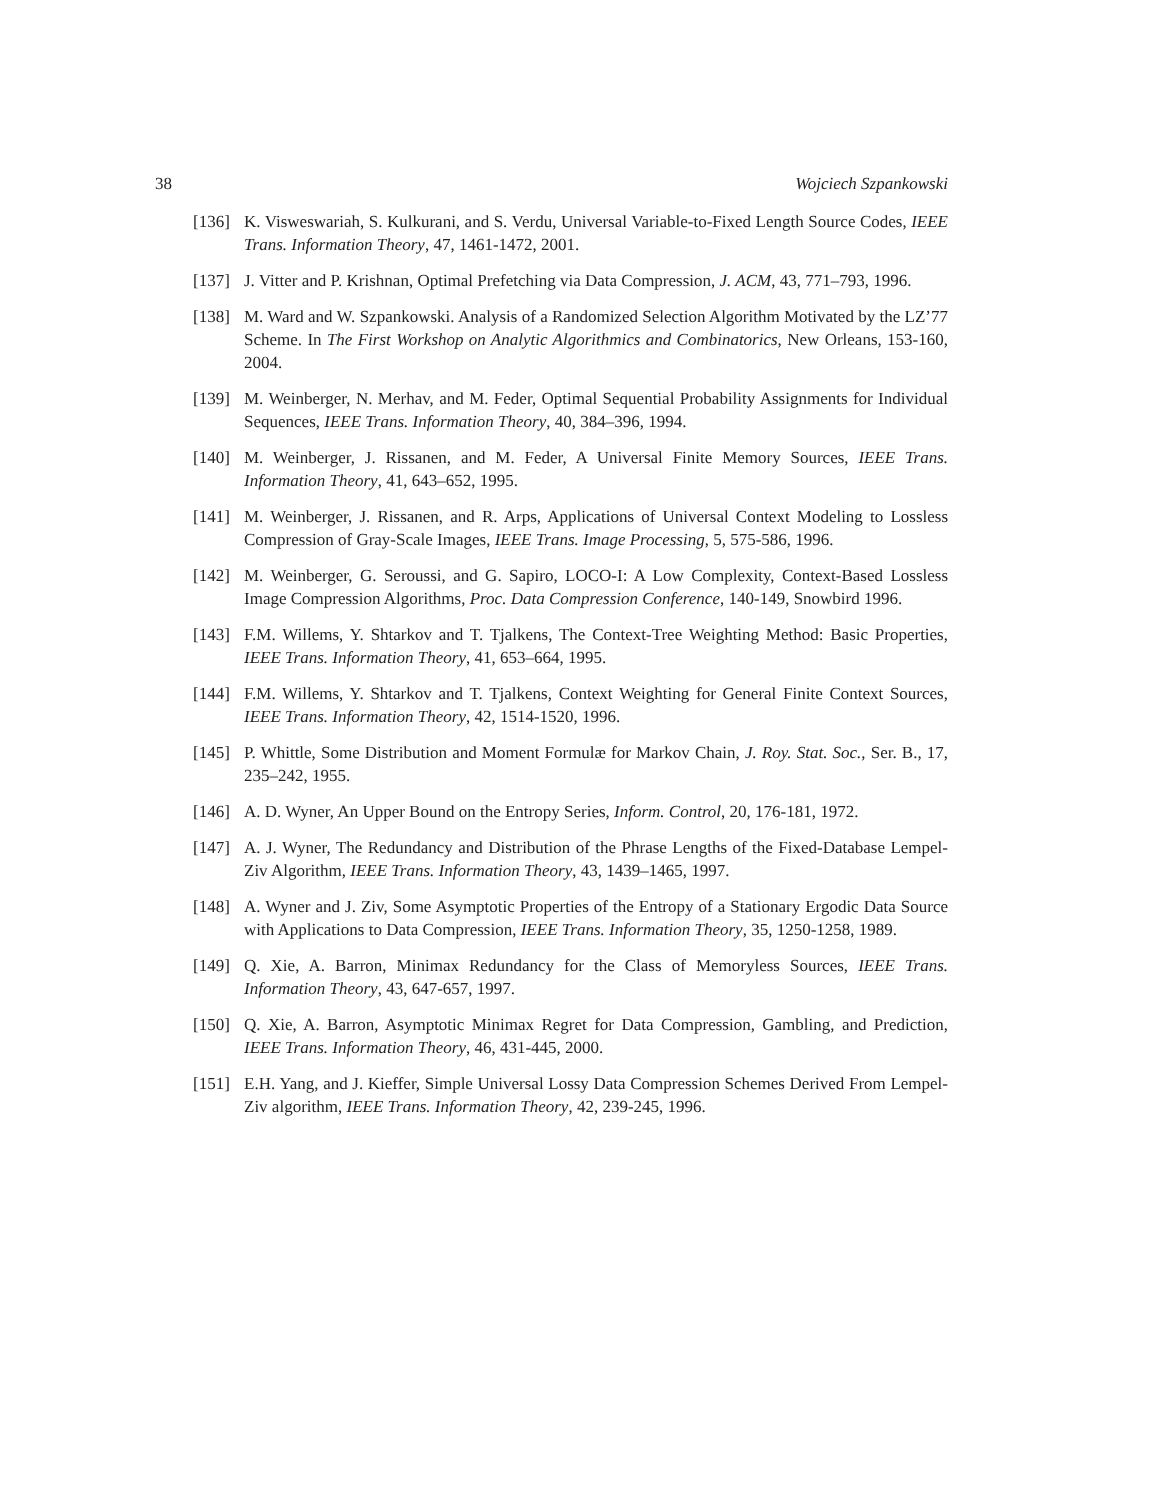38 Wojciech Szpankowski
[136] K. Visweswariah, S. Kulkurani, and S. Verdu, Universal Variable-to-Fixed Length Source Codes, IEEE Trans. Information Theory, 47, 1461-1472, 2001.
[137] J. Vitter and P. Krishnan, Optimal Prefetching via Data Compression, J. ACM, 43, 771–793, 1996.
[138] M. Ward and W. Szpankowski. Analysis of a Randomized Selection Algorithm Motivated by the LZ’77 Scheme. In The First Workshop on Analytic Algorithmics and Combinatorics, New Orleans, 153-160, 2004.
[139] M. Weinberger, N. Merhav, and M. Feder, Optimal Sequential Probability Assignments for Individual Sequences, IEEE Trans. Information Theory, 40, 384–396, 1994.
[140] M. Weinberger, J. Rissanen, and M. Feder, A Universal Finite Memory Sources, IEEE Trans. Information Theory, 41, 643–652, 1995.
[141] M. Weinberger, J. Rissanen, and R. Arps, Applications of Universal Context Modeling to Lossless Compression of Gray-Scale Images, IEEE Trans. Image Processing, 5, 575-586, 1996.
[142] M. Weinberger, G. Seroussi, and G. Sapiro, LOCO-I: A Low Complexity, Context-Based Lossless Image Compression Algorithms, Proc. Data Compression Conference, 140-149, Snowbird 1996.
[143] F.M. Willems, Y. Shtarkov and T. Tjalkens, The Context-Tree Weighting Method: Basic Properties, IEEE Trans. Information Theory, 41, 653–664, 1995.
[144] F.M. Willems, Y. Shtarkov and T. Tjalkens, Context Weighting for General Finite Context Sources, IEEE Trans. Information Theory, 42, 1514-1520, 1996.
[145] P. Whittle, Some Distribution and Moment Formulæ for Markov Chain, J. Roy. Stat. Soc., Ser. B., 17, 235–242, 1955.
[146] A. D. Wyner, An Upper Bound on the Entropy Series, Inform. Control, 20, 176-181, 1972.
[147] A. J. Wyner, The Redundancy and Distribution of the Phrase Lengths of the Fixed-Database Lempel-Ziv Algorithm, IEEE Trans. Information Theory, 43, 1439–1465, 1997.
[148] A. Wyner and J. Ziv, Some Asymptotic Properties of the Entropy of a Stationary Ergodic Data Source with Applications to Data Compression, IEEE Trans. Information Theory, 35, 1250-1258, 1989.
[149] Q. Xie, A. Barron, Minimax Redundancy for the Class of Memoryless Sources, IEEE Trans. Information Theory, 43, 647-657, 1997.
[150] Q. Xie, A. Barron, Asymptotic Minimax Regret for Data Compression, Gambling, and Prediction, IEEE Trans. Information Theory, 46, 431-445, 2000.
[151] E.H. Yang, and J. Kieffer, Simple Universal Lossy Data Compression Schemes Derived From Lempel-Ziv algorithm, IEEE Trans. Information Theory, 42, 239-245, 1996.